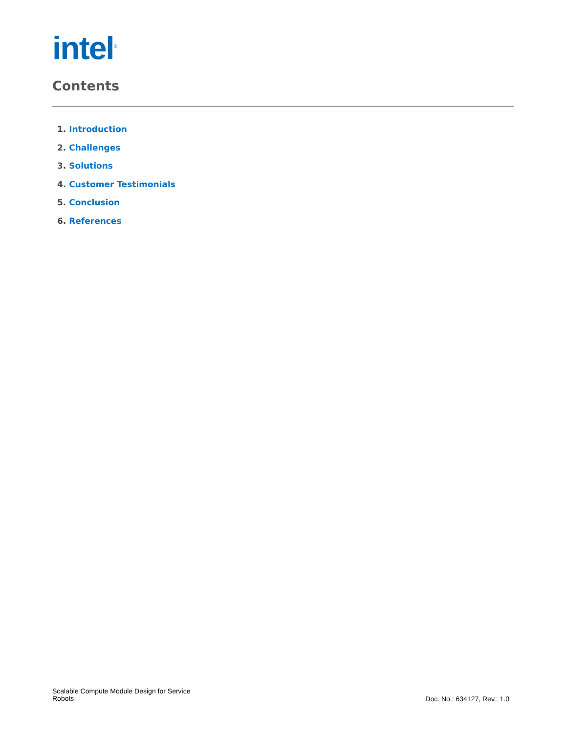intel<sup>®</sup>
Contents
1. Introduction
2. Challenges
3. Solutions
4. Customer Testimonials
5. Conclusion
6. References
Scalable Compute Module Design for Service
Robots
Doc. No.: 634127, Rev.: 1.0